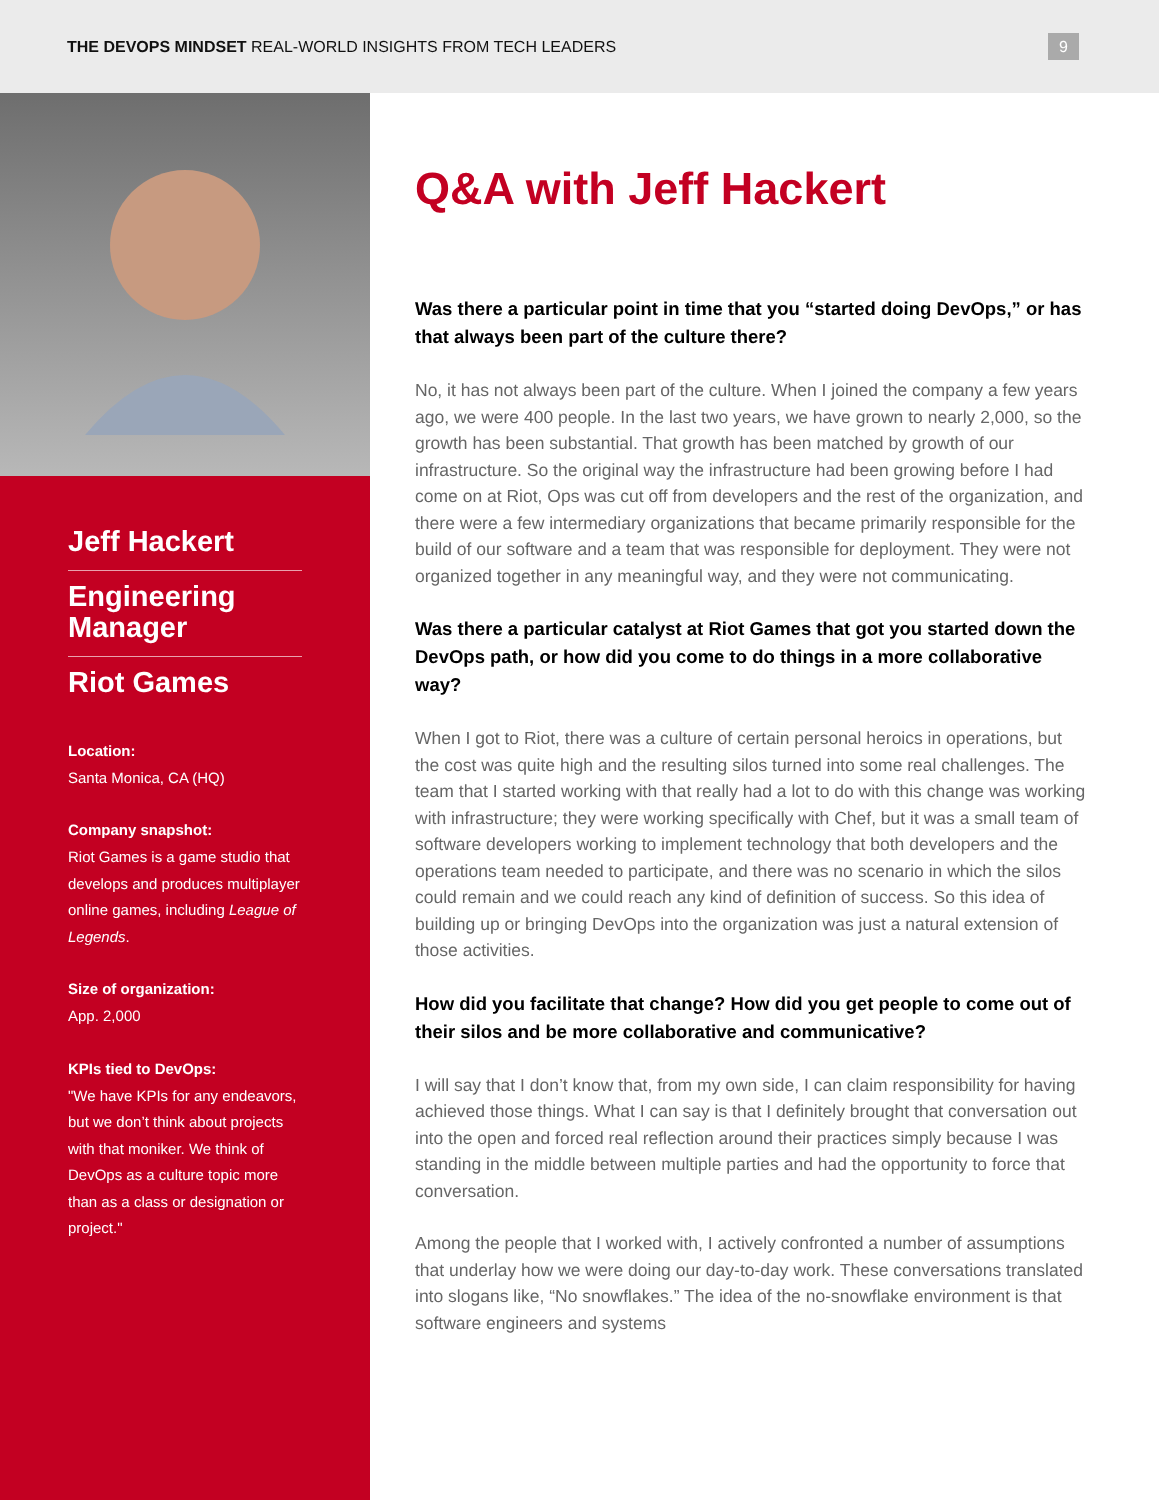THE DEVOPS MINDSET REAL-WORLD INSIGHTS FROM TECH LEADERS
9
Jeff Hackert
Engineering Manager
Riot Games
Location:
Santa Monica, CA (HQ)
Company snapshot:
Riot Games is a game studio that develops and produces multiplayer online games, including League of Legends.
Size of organization:
App. 2,000
KPIs tied to DevOps:
"We have KPIs for any endeavors, but we don’t think about projects with that moniker. We think of DevOps as a culture topic more than as a class or designation or project."
Q&A with Jeff Hackert
Was there a particular point in time that you “started doing DevOps,” or has that always been part of the culture there?
No, it has not always been part of the culture. When I joined the company a few years ago, we were 400 people. In the last two years, we have grown to nearly 2,000, so the growth has been substantial. That growth has been matched by growth of our infrastructure. So the original way the infrastructure had been growing before I had come on at Riot, Ops was cut off from developers and the rest of the organization, and there were a few intermediary organizations that became primarily responsible for the build of our software and a team that was responsible for deployment. They were not organized together in any meaningful way, and they were not communicating.
Was there a particular catalyst at Riot Games that got you started down the DevOps path, or how did you come to do things in a more collaborative way?
When I got to Riot, there was a culture of certain personal heroics in operations, but the cost was quite high and the resulting silos turned into some real challenges. The team that I started working with that really had a lot to do with this change was working with infrastructure; they were working specifically with Chef, but it was a small team of software developers working to implement technology that both developers and the operations team needed to participate, and there was no scenario in which the silos could remain and we could reach any kind of definition of success. So this idea of building up or bringing DevOps into the organization was just a natural extension of those activities.
How did you facilitate that change? How did you get people to come out of their silos and be more collaborative and communicative?
I will say that I don’t know that, from my own side, I can claim responsibility for having achieved those things. What I can say is that I definitely brought that conversation out into the open and forced real reflection around their practices simply because I was standing in the middle between multiple parties and had the opportunity to force that conversation.
Among the people that I worked with, I actively confronted a number of assumptions that underlay how we were doing our day-to-day work. These conversations translated into slogans like, “No snowflakes.” The idea of the no-snowflake environment is that software engineers and systems